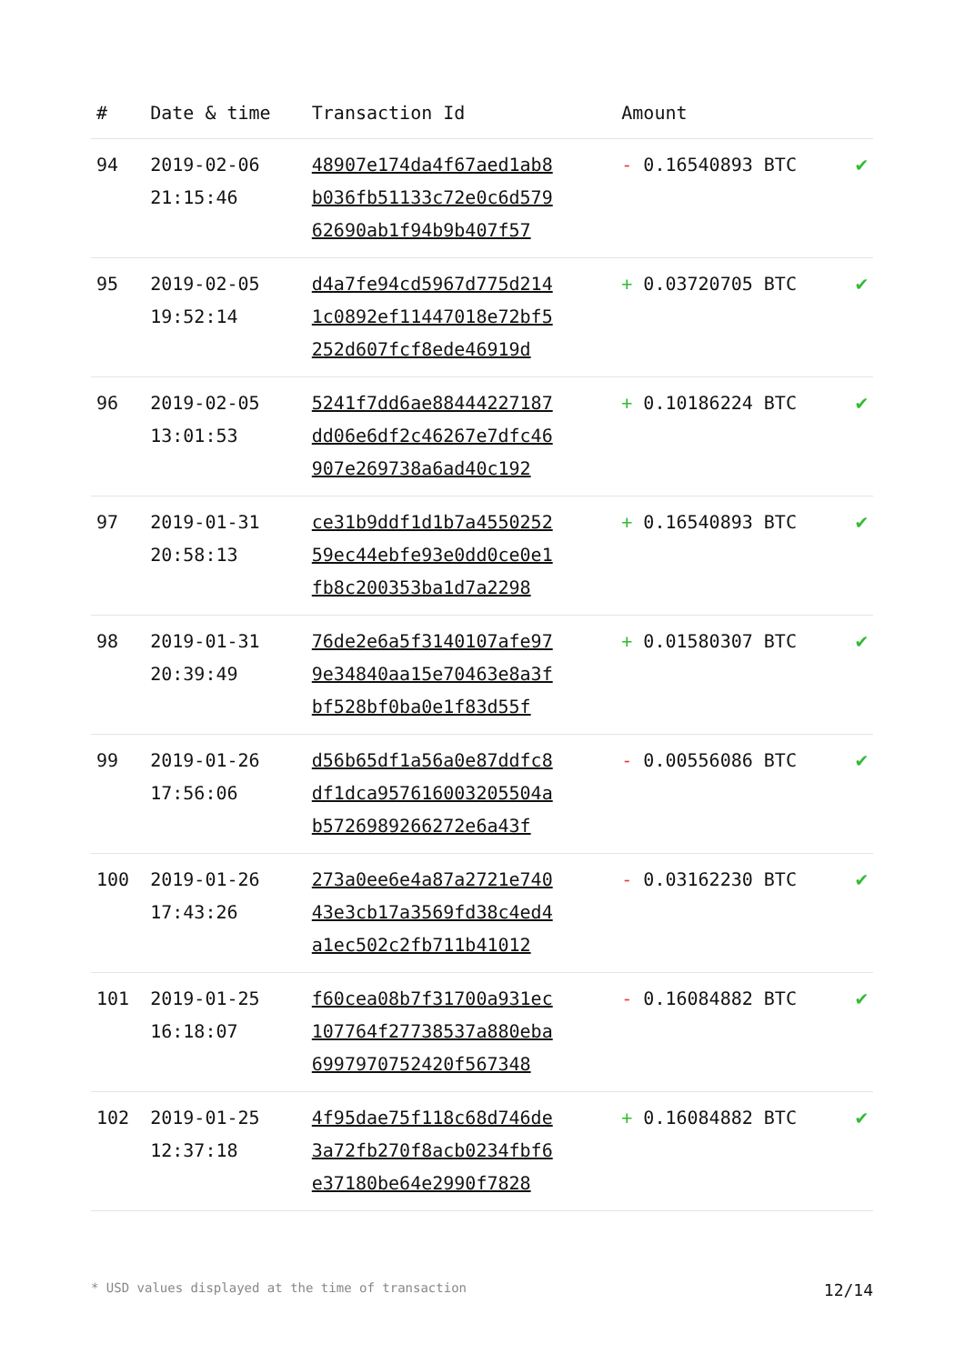| # | Date & time | Transaction Id | Amount | |
| --- | --- | --- | --- | --- |
| 94 | 2019-02-06 21:15:46 | 48907e174da4f67aed1ab8 b036fb51133c72e0c6d579 62690ab1f94b9b407f57 | - 0.16540893 BTC | ✔ |
| 95 | 2019-02-05 19:52:14 | d4a7fe94cd5967d775d214 1c0892ef11447018e72bf5 252d607fcf8ede46919d | + 0.03720705 BTC | ✔ |
| 96 | 2019-02-05 13:01:53 | 5241f7dd6ae88444227187 dd06e6df2c46267e7dfc46 907e269738a6ad40c192 | + 0.10186224 BTC | ✔ |
| 97 | 2019-01-31 20:58:13 | ce31b9ddf1d1b7a4550252 59ec44ebfe93e0dd0ce0e1 fb8c200353ba1d7a2298 | + 0.16540893 BTC | ✔ |
| 98 | 2019-01-31 20:39:49 | 76de2e6a5f3140107afe97 9e34840aa15e70463e8a3f bf528bf0ba0e1f83d55f | + 0.01580307 BTC | ✔ |
| 99 | 2019-01-26 17:56:06 | d56b65df1a56a0e87ddfc8 df1dca957616003205504a b5726989266272e6a43f | - 0.00556086 BTC | ✔ |
| 100 | 2019-01-26 17:43:26 | 273a0ee6e4a87a2721e740 43e3cb17a3569fd38c4ed4 a1ec502c2fb711b41012 | - 0.03162230 BTC | ✔ |
| 101 | 2019-01-25 16:18:07 | f60cea08b7f31700a931ec 107764f27738537a880eba 6997970752420f567348 | - 0.16084882 BTC | ✔ |
| 102 | 2019-01-25 12:37:18 | 4f95dae75f118c68d746de 3a72fb270f8acb0234fbf6 e37180be64e2990f7828 | + 0.16084882 BTC | ✔ |
* USD values displayed at the time of transaction 12/14